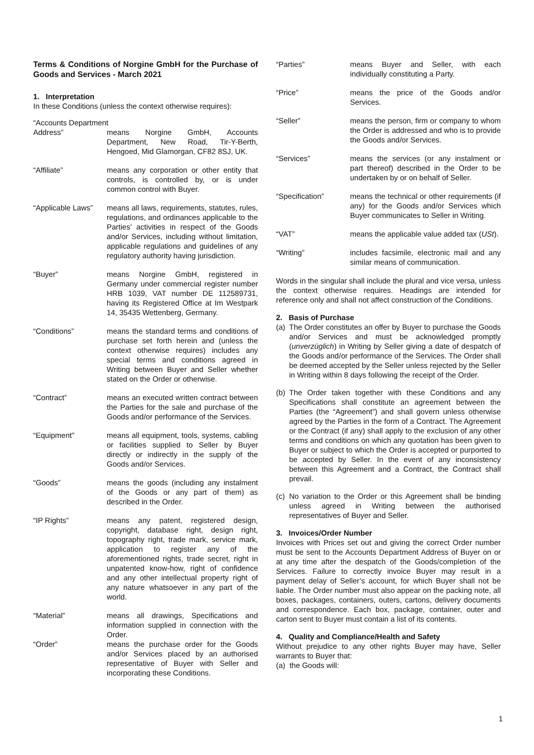Terms & Conditions of Norgine GmbH for the Purchase of Goods and Services - March 2021
1. Interpretation
In these Conditions (unless the context otherwise requires):
“Accounts Department
Address” means Norgine GmbH, Accounts Department, New Road, Tir-Y-Berth, Hengoed, Mid Glamorgan, CF82 8SJ, UK.
“Affiliate” means any corporation or other entity that controls, is controlled by, or is under common control with Buyer.
“Applicable Laws”
means all laws, requirements, statutes, rules, regulations, and ordinances applicable to the Parties’ activities in respect of the Goods and/or Services, including without limitation, applicable regulations and guidelines of any regulatory authority having jurisdiction.
“Buyer” means Norgine GmbH, registered in Germany under commercial register number HRB 1039, VAT number DE 112589731, having its Registered Office at Im Westpark 14, 35435 Wettenberg, Germany.
“Conditions” means the standard terms and conditions of purchase set forth herein and (unless the context otherwise requires) includes any special terms and conditions agreed in Writing between Buyer and Seller whether stated on the Order or otherwise.
“Contract” means an executed written contract between the Parties for the sale and purchase of the Goods and/or performance of the Services.
“Equipment” means all equipment, tools, systems, cabling or facilities supplied to Seller by Buyer directly or indirectly in the supply of the Goods and/or Services.
“Goods” means the goods (including any instalment of the Goods or any part of them) as described in the Order.
“IP Rights” means any patent, registered design, copyright, database right, design right, topography right, trade mark, service mark, application to register any of the aforementioned rights, trade secret, right in unpatented know-how, right of confidence and any other intellectual property right of any nature whatsoever in any part of the world.
“Material” means all drawings, Specifications and information supplied in connection with the Order.
“Order” means the purchase order for the Goods and/or Services placed by an authorised representative of Buyer with Seller and incorporating these Conditions.
“Parties” means Buyer and Seller, with each individually constituting a Party.
“Price” means the price of the Goods and/or Services.
“Seller” means the person, firm or company to whom the Order is addressed and who is to provide the Goods and/or Services.
“Services” means the services (or any instalment or part thereof) described in the Order to be undertaken by or on behalf of Seller.
“Specification” means the technical or other requirements (if any) for the Goods and/or Services which Buyer communicates to Seller in Writing.
“VAT” means the applicable value added tax (USt).
“Writing” includes facsimile, electronic mail and any similar means of communication.
Words in the singular shall include the plural and vice versa, unless the context otherwise requires. Headings are intended for reference only and shall not affect construction of the Conditions.
2. Basis of Purchase
(a) The Order constitutes an offer by Buyer to purchase the Goods and/or Services and must be acknowledged promptly (unverzüglich) in Writing by Seller giving a date of despatch of the Goods and/or performance of the Services. The Order shall be deemed accepted by the Seller unless rejected by the Seller in Writing within 8 days following the receipt of the Order.
(b) The Order taken together with these Conditions and any Specifications shall constitute an agreement between the Parties (the “Agreement”) and shall govern unless otherwise agreed by the Parties in the form of a Contract. The Agreement or the Contract (if any) shall apply to the exclusion of any other terms and conditions on which any quotation has been given to Buyer or subject to which the Order is accepted or purported to be accepted by Seller. In the event of any inconsistency between this Agreement and a Contract, the Contract shall prevail.
(c) No variation to the Order or this Agreement shall be binding unless agreed in Writing between the authorised representatives of Buyer and Seller.
3. Invoices/Order Number
Invoices with Prices set out and giving the correct Order number must be sent to the Accounts Department Address of Buyer on or at any time after the despatch of the Goods/completion of the Services. Failure to correctly invoice Buyer may result in a payment delay of Seller’s account, for which Buyer shall not be liable. The Order number must also appear on the packing note, all boxes, packages, containers, outers, cartons, delivery documents and correspondence. Each box, package, container, outer and carton sent to Buyer must contain a list of its contents.
4. Quality and Compliance/Health and Safety
Without prejudice to any other rights Buyer may have, Seller warrants to Buyer that:
(a) the Goods will:
1